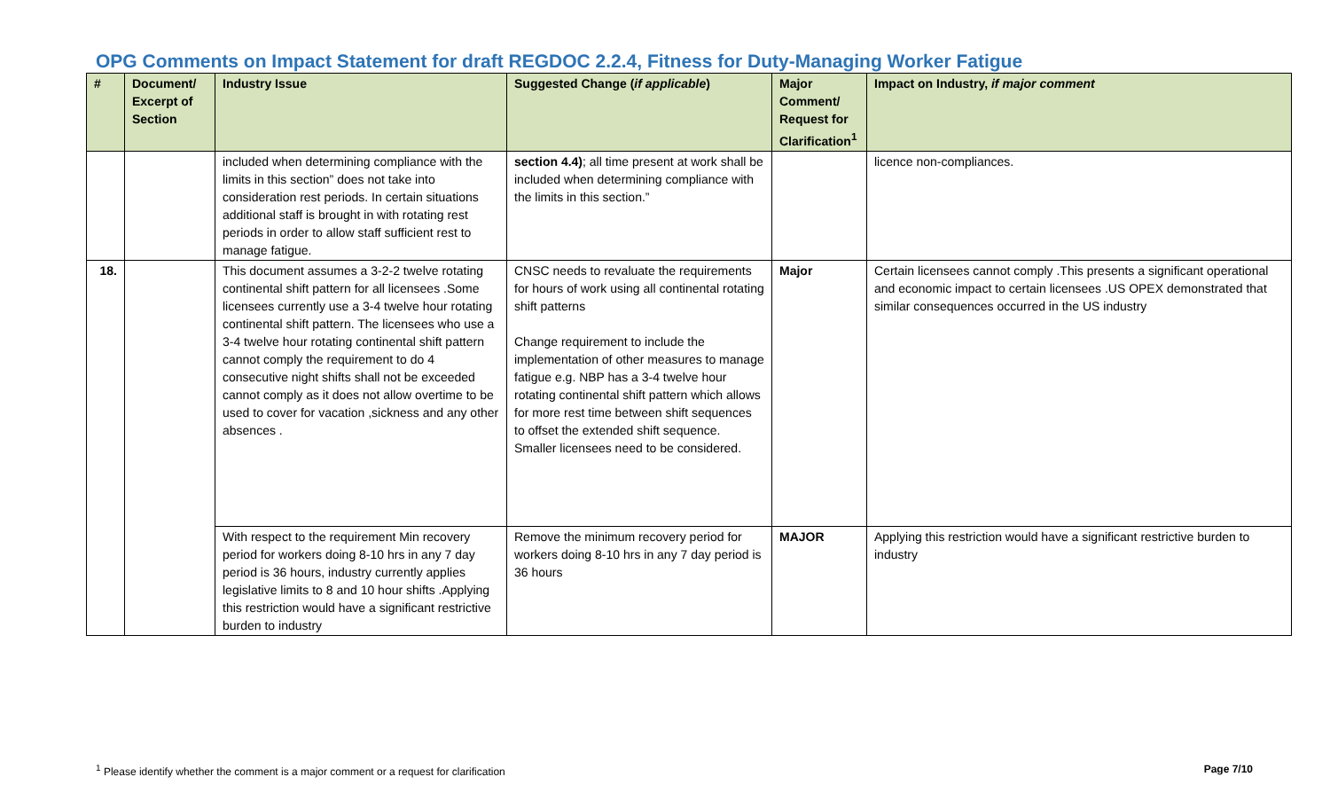OPG Comments on Impact Statement for draft REGDOC 2.2.4, Fitness for Duty-Managing Worker Fatigue
| # | Document/ Excerpt of Section | Industry Issue | Suggested Change ( if applicable ) | Major Comment/ Request for Clarification<sup>1</sup> | Impact on Industry, if major comment |
| --- | --- | --- | --- | --- | --- |
| | | included when determining compliance with the limits in this section” does not take into consideration rest periods. In certain situations additional staff is brought in with rotating rest periods in order to allow staff sufficient rest to manage fatigue. | section 4.4) ; all time present at work shall be included when determining compliance with the limits in this section.” | | licence non-compliances. |
| 18. | | This document assumes a 3-2-2 twelve rotating continental shift pattern for all licensees .Some licensees currently use a 3-4 twelve hour rotating continental shift pattern. The licensees who use a 3-4 twelve hour rotating continental shift pattern cannot comply the requirement to do 4 consecutive night shifts shall not be exceeded cannot comply as it does not allow overtime to be used to cover for vacation ,sickness and any other absences . | CNSC needs to revaluate the requirements for hours of work using all continental rotating shift patterns Change requirement to include the implementation of other measures to manage fatigue e.g. NBP has a 3-4 twelve hour rotating continental shift pattern which allows for more rest time between shift sequences to offset the extended shift sequence. Smaller licensees need to be considered. | Major | Certain licensees cannot comply .This presents a significant operational and economic impact to certain licensees .US OPEX demonstrated that similar consequences occurred in the US industry |
| | | With respect to the requirement Min recovery period for workers doing 8-10 hrs in any 7 day period is 36 hours, industry currently applies legislative limits to 8 and 10 hour shifts .Applying this restriction would have a significant restrictive burden to industry | Remove the minimum recovery period for workers doing 8-10 hrs in any 7 day period is 36 hours | MAJOR | Applying this restriction would have a significant restrictive burden to industry |
<sup>1</sup> Please identify whether the comment is a major comment or a request for clarification Page 7/10